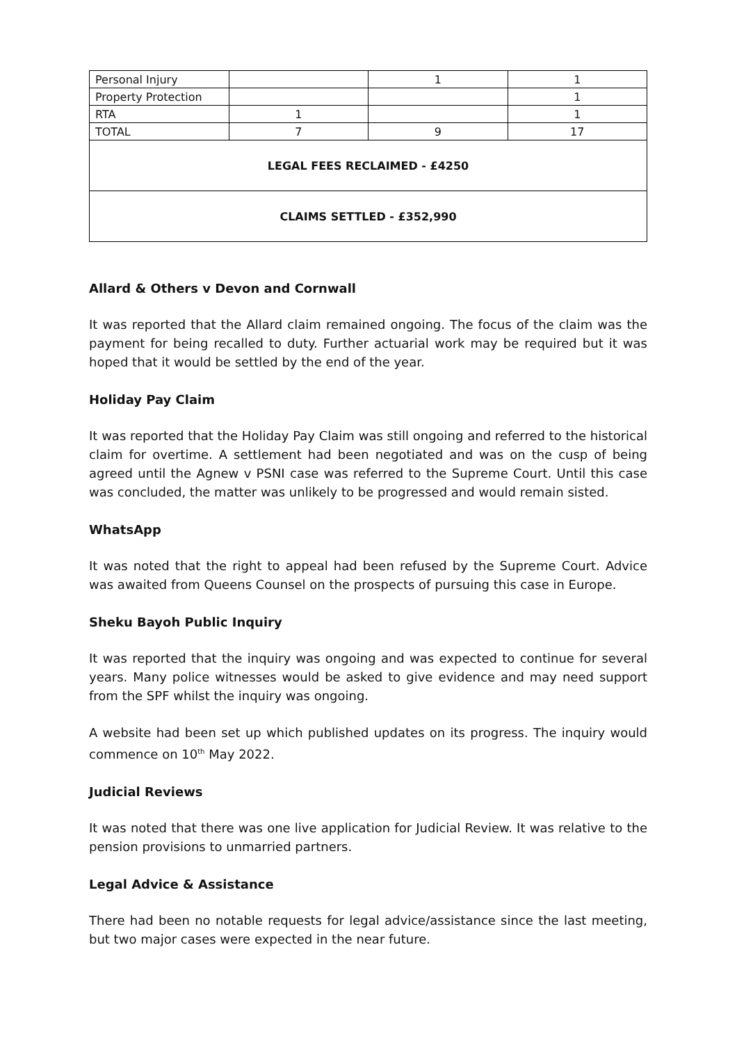| Personal Injury | | 1 | 1 |
| Property Protection | | | 1 |
| RTA | 1 | | 1 |
| TOTAL | 7 | 9 | 17 |
| LEGAL FEES RECLAIMED - £4250 | | | |
| CLAIMS SETTLED - £352,990 | | | |
Allard & Others v Devon and Cornwall
It was reported that the Allard claim remained ongoing. The focus of the claim was the payment for being recalled to duty. Further actuarial work may be required but it was hoped that it would be settled by the end of the year.
Holiday Pay Claim
It was reported that the Holiday Pay Claim was still ongoing and referred to the historical claim for overtime. A settlement had been negotiated and was on the cusp of being agreed until the Agnew v PSNI case was referred to the Supreme Court. Until this case was concluded, the matter was unlikely to be progressed and would remain sisted.
WhatsApp
It was noted that the right to appeal had been refused by the Supreme Court. Advice was awaited from Queens Counsel on the prospects of pursuing this case in Europe.
Sheku Bayoh Public Inquiry
It was reported that the inquiry was ongoing and was expected to continue for several years. Many police witnesses would be asked to give evidence and may need support from the SPF whilst the inquiry was ongoing.
A website had been set up which published updates on its progress. The inquiry would commence on 10<sup>th</sup> May 2022.
Judicial Reviews
It was noted that there was one live application for Judicial Review. It was relative to the pension provisions to unmarried partners.
Legal Advice & Assistance
There had been no notable requests for legal advice/assistance since the last meeting, but two major cases were expected in the near future.